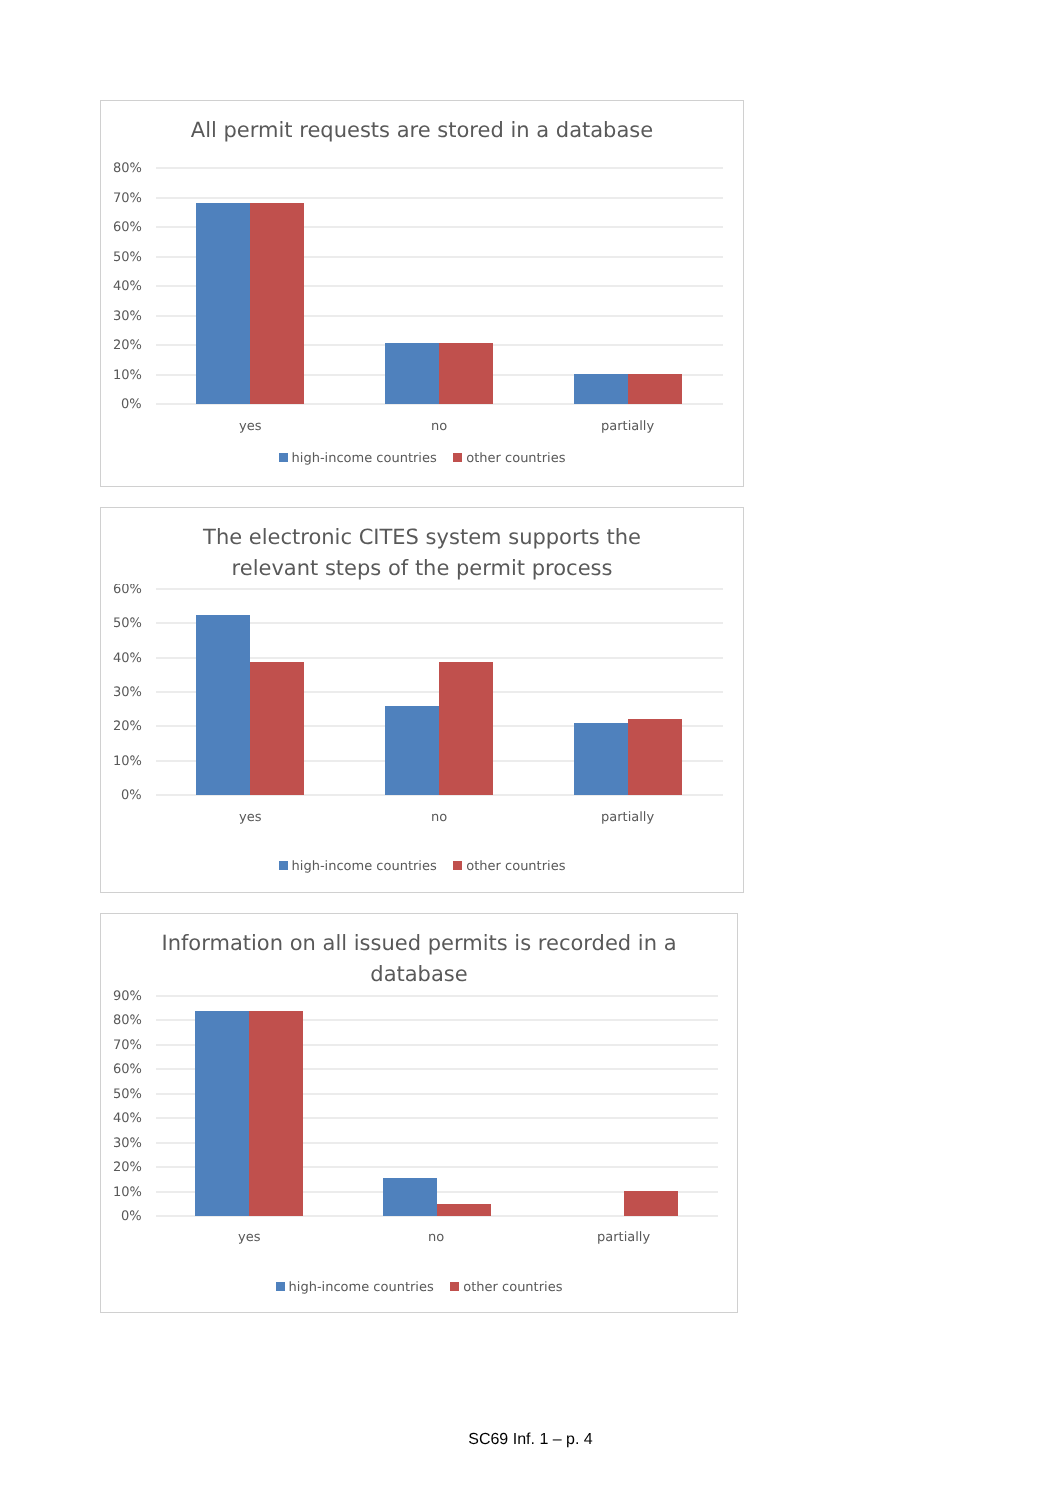All permit requests are stored in a database
80%
70%
60%
50%
40%
30%
20%
10%
0%
yes
no
partially
high-income countries other countries
The electronic CITES system supports the
relevant steps of the permit process
60%
50%
40%
30%
20%
10%
0%
yes
no
partially
high-income countries other countries
Information on all issued permits is recorded in a
database
90%
80%
70%
60%
50%
40%
30%
20%
10%
0%
yes
no
partially
high-income countries other countries
SC69 Inf. 1 – p. 4